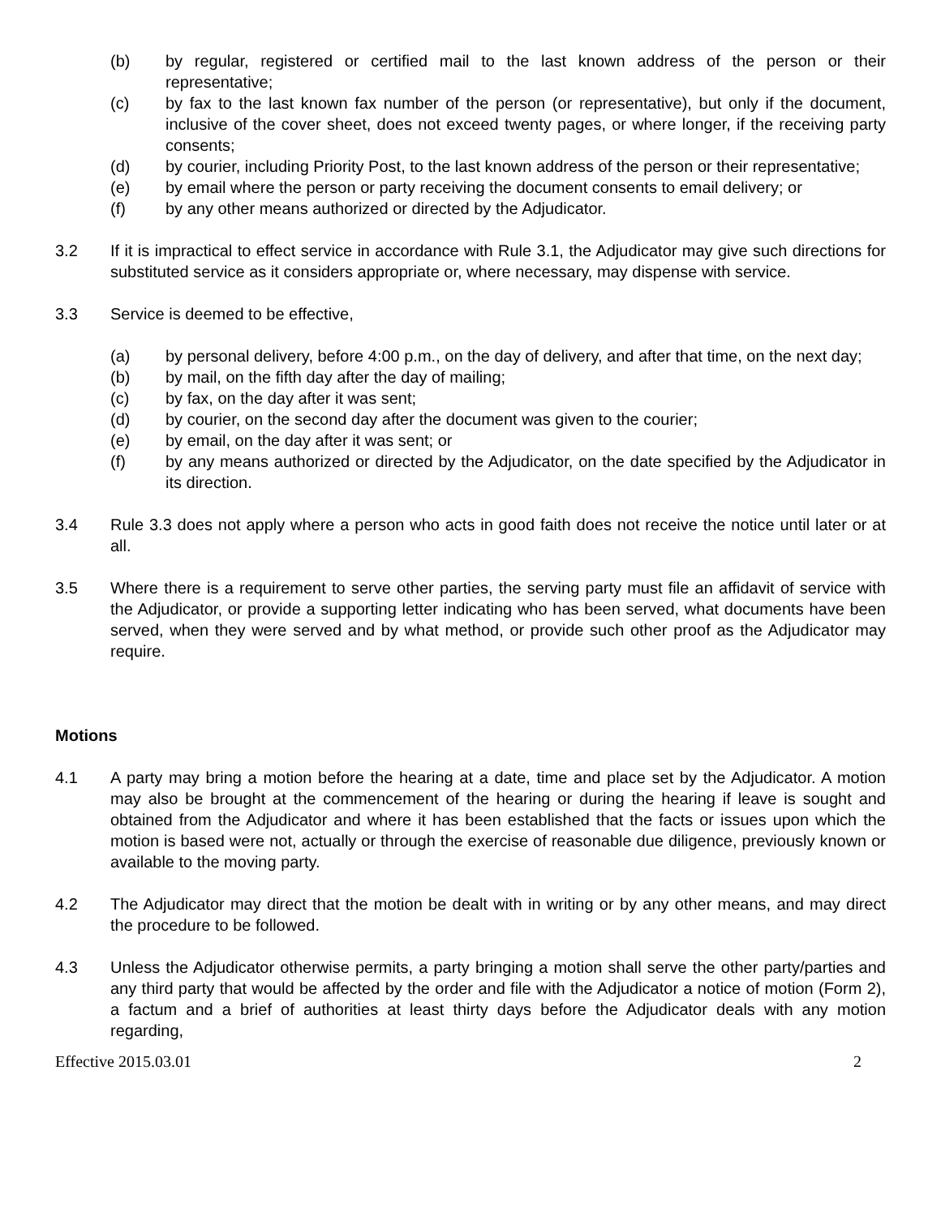(b) by regular, registered or certified mail to the last known address of the person or their representative;
(c) by fax to the last known fax number of the person (or representative), but only if the document, inclusive of the cover sheet, does not exceed twenty pages, or where longer, if the receiving party consents;
(d) by courier, including Priority Post, to the last known address of the person or their representative;
(e) by email where the person or party receiving the document consents to email delivery; or
(f) by any other means authorized or directed by the Adjudicator.
3.2 If it is impractical to effect service in accordance with Rule 3.1, the Adjudicator may give such directions for substituted service as it considers appropriate or, where necessary, may dispense with service.
3.3 Service is deemed to be effective,
(a) by personal delivery, before 4:00 p.m., on the day of delivery, and after that time, on the next day;
(b) by mail, on the fifth day after the day of mailing;
(c) by fax, on the day after it was sent;
(d) by courier, on the second day after the document was given to the courier;
(e) by email, on the day after it was sent; or
(f) by any means authorized or directed by the Adjudicator, on the date specified by the Adjudicator in its direction.
3.4 Rule 3.3 does not apply where a person who acts in good faith does not receive the notice until later or at all.
3.5 Where there is a requirement to serve other parties, the serving party must file an affidavit of service with the Adjudicator, or provide a supporting letter indicating who has been served, what documents have been served, when they were served and by what method, or provide such other proof as the Adjudicator may require.
Motions
4.1 A party may bring a motion before the hearing at a date, time and place set by the Adjudicator. A motion may also be brought at the commencement of the hearing or during the hearing if leave is sought and obtained from the Adjudicator and where it has been established that the facts or issues upon which the motion is based were not, actually or through the exercise of reasonable due diligence, previously known or available to the moving party.
4.2 The Adjudicator may direct that the motion be dealt with in writing or by any other means, and may direct the procedure to be followed.
4.3 Unless the Adjudicator otherwise permits, a party bringing a motion shall serve the other party/parties and any third party that would be affected by the order and file with the Adjudicator a notice of motion (Form 2), a factum and a brief of authorities at least thirty days before the Adjudicator deals with any motion regarding,
Effective 2015.03.01 2